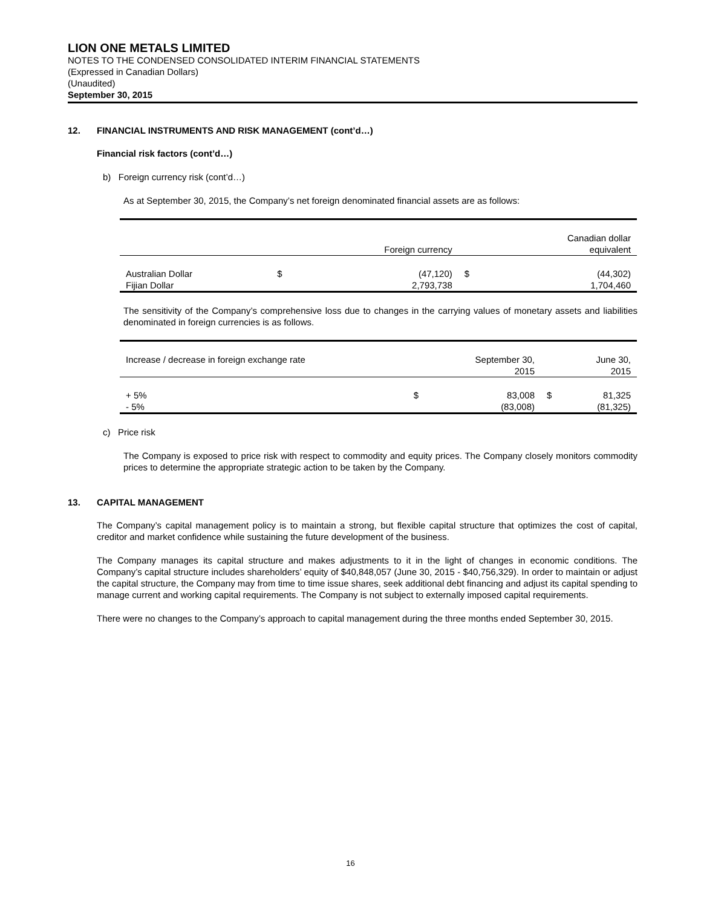LION ONE METALS LIMITED
NOTES TO THE CONDENSED CONSOLIDATED INTERIM FINANCIAL STATEMENTS
(Expressed in Canadian Dollars)
(Unaudited)
September 30, 2015
12. FINANCIAL INSTRUMENTS AND RISK MANAGEMENT (cont’d…)
Financial risk factors (cont’d…)
b) Foreign currency risk (cont’d…)
As at September 30, 2015, the Company’s net foreign denominated financial assets are as follows:
| | | Foreign currency | | Canadian dollar equivalent |
| Australian Dollar | $ | (47,120) | $ | (44,302) |
| Fijian Dollar | | 2,793,738 | | 1,704,460 |
The sensitivity of the Company’s comprehensive loss due to changes in the carrying values of monetary assets and liabilities denominated in foreign currencies is as follows.
| Increase / decrease in foreign exchange rate | | September 30, 2015 | | June 30, 2015 |
| + 5% | $ | 83,008 | $ | 81,325 |
| - 5% | | (83,008) | | (81,325) |
c) Price risk
The Company is exposed to price risk with respect to commodity and equity prices. The Company closely monitors commodity prices to determine the appropriate strategic action to be taken by the Company.
13. CAPITAL MANAGEMENT
The Company’s capital management policy is to maintain a strong, but flexible capital structure that optimizes the cost of capital, creditor and market confidence while sustaining the future development of the business.
The Company manages its capital structure and makes adjustments to it in the light of changes in economic conditions. The Company’s capital structure includes shareholders’ equity of $40,848,057 (June 30, 2015 - $40,756,329). In order to maintain or adjust the capital structure, the Company may from time to time issue shares, seek additional debt financing and adjust its capital spending to manage current and working capital requirements. The Company is not subject to externally imposed capital requirements.
There were no changes to the Company’s approach to capital management during the three months ended September 30, 2015.
16